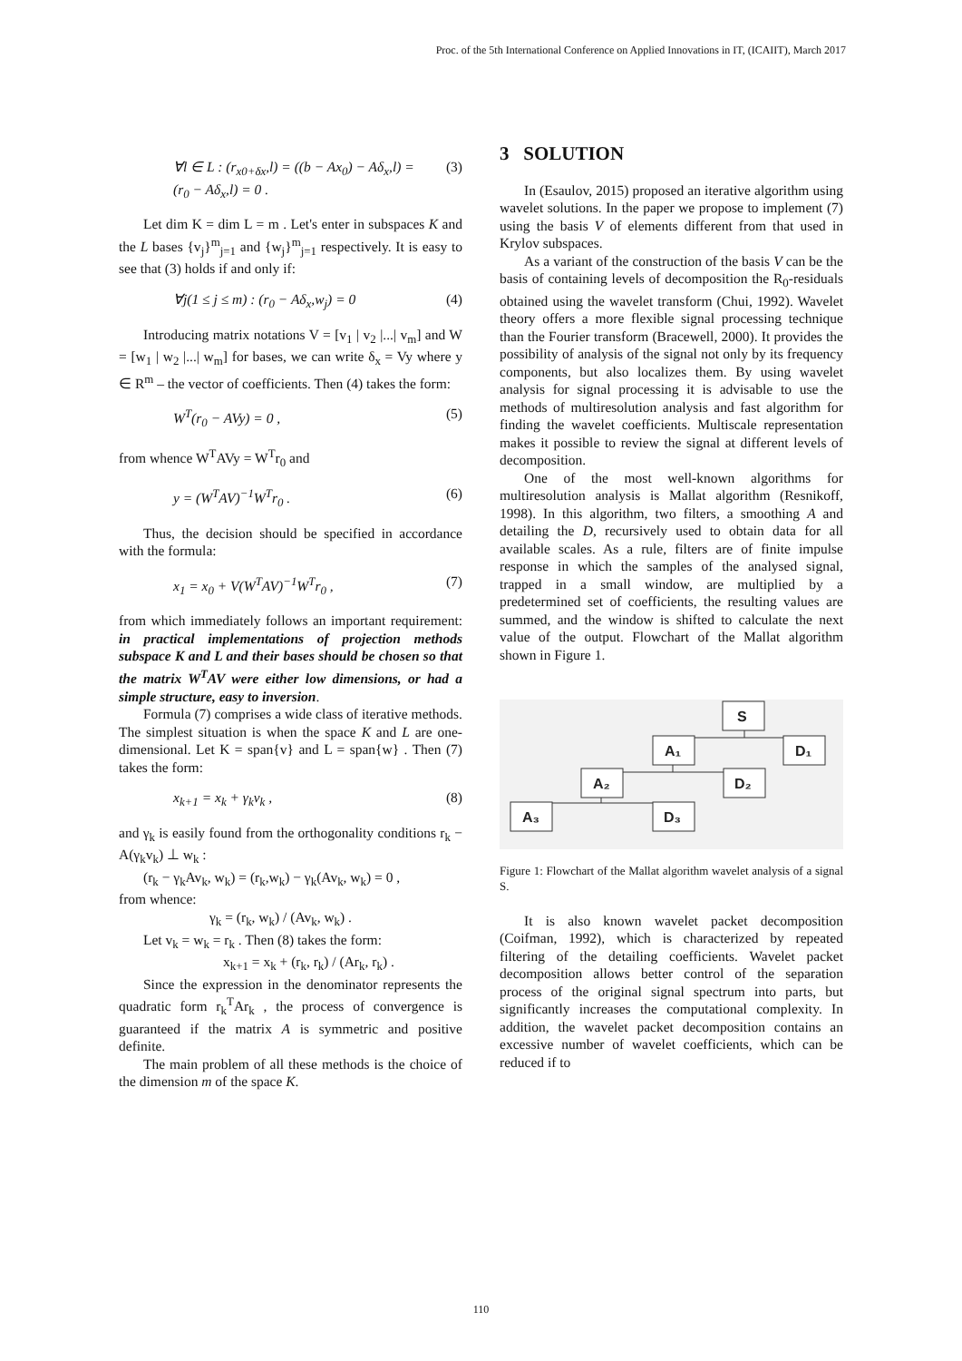Proc. of the 5th International Conference on Applied Innovations in IT, (ICAIIT), March 2017
∀l ∈ L : (r<sub>x0+δx</sub>,l) = ((b − Ax<sub>0</sub>) − Aδ<sub>x</sub>,l) =
(r<sub>0</sub> − Aδ<sub>x</sub>,l) = 0 . (3)
Let dim K = dim L = m . Let's enter in subspaces K and the L bases {v<sub>j</sub>}<sup>m</sup><sub>j=1</sub> and {w<sub>j</sub>}<sup>m</sup><sub>j=1</sub> respectively. It is easy to see that (3) holds if and only if:
∀j(1 ≤ j ≤ m) : (r<sub>0</sub> − Aδ<sub>x</sub>,w<sub>j</sub>) = 0 (4)
Introducing matrix notations V = [v<sub>1</sub> | v<sub>2</sub> |...| v<sub>m</sub>] and W = [w<sub>1</sub> | w<sub>2</sub> |...| w<sub>m</sub>] for bases, we can write δ<sub>x</sub> = Vy where y ∈ R<sup>m</sup> – the vector of coefficients. Then (4) takes the form:
W<sup>T</sup>(r<sub>0</sub> − AVy) = 0 , (5)
from whence W<sup>T</sup>AVy = W<sup>T</sup>r<sub>0</sub> and
y = (W<sup>T</sup>AV)<sup>−1</sup>W<sup>T</sup>r<sub>0</sub> . (6)
Thus, the decision should be specified in accordance with the formula:
x<sub>1</sub> = x<sub>0</sub> + V(W<sup>T</sup>AV)<sup>−1</sup>W<sup>T</sup>r<sub>0</sub> , (7)
from which immediately follows an important requirement: in practical implementations of projection methods subspace K and L and their bases should be chosen so that the matrix W<sup>T</sup>AV were either low dimensions, or had a simple structure, easy to inversion.
Formula (7) comprises a wide class of iterative methods. The simplest situation is when the space K and L are one-dimensional. Let K = span{v} and L = span{w} . Then (7) takes the form:
x<sub>k+1</sub> = x<sub>k</sub> + γ<sub>k</sub>v<sub>k</sub> , (8)
and γ<sub>k</sub> is easily found from the orthogonality conditions r<sub>k</sub> − A(γ<sub>k</sub>v<sub>k</sub>) ⊥ w<sub>k</sub> :
(r<sub>k</sub> − γ<sub>k</sub>Av<sub>k</sub>, w<sub>k</sub>) = (r<sub>k</sub>,w<sub>k</sub>) − γ<sub>k</sub>(Av<sub>k</sub>, w<sub>k</sub>) = 0 ,
from whence:
γ<sub>k</sub> = (r<sub>k</sub>, w<sub>k</sub>) / (Av<sub>k</sub>, w<sub>k</sub>) .
Let v<sub>k</sub> = w<sub>k</sub> = r<sub>k</sub> . Then (8) takes the form:
x<sub>k+1</sub> = x<sub>k</sub> + (r<sub>k</sub>, r<sub>k</sub>) / (Ar<sub>k</sub>, r<sub>k</sub>) .
Since the expression in the denominator represents the quadratic form r<sub>k</sub><sup>T</sup>Ar<sub>k</sub> , the process of convergence is guaranteed if the matrix A is symmetric and positive definite.
The main problem of all these methods is the choice of the dimension m of the space K.
3 SOLUTION
In (Esaulov, 2015) proposed an iterative algorithm using wavelet solutions. In the paper we propose to implement (7) using the basis V of elements different from that used in Krylov subspaces.
As a variant of the construction of the basis V can be the basis of containing levels of decomposition the R<sub>0</sub>-residuals obtained using the wavelet transform (Chui, 1992). Wavelet theory offers a more flexible signal processing technique than the Fourier transform (Bracewell, 2000). It provides the possibility of analysis of the signal not only by its frequency components, but also localizes them. By using wavelet analysis for signal processing it is advisable to use the methods of multiresolution analysis and fast algorithm for finding the wavelet coefficients. Multiscale representation makes it possible to review the signal at different levels of decomposition.
One of the most well-known algorithms for multiresolution analysis is Mallat algorithm (Resnikoff, 1998). In this algorithm, two filters, a smoothing A and detailing the D, recursively used to obtain data for all available scales. As a rule, filters are of finite impulse response in which the samples of the analysed signal, trapped in a small window, are multiplied by a predetermined set of coefficients, the resulting values are summed, and the window is shifted to calculate the next value of the output. Flowchart of the Mallat algorithm shown in Figure 1.
S
A₁
D₁
A₂
D₂
A₃
D₃
Figure 1: Flowchart of the Mallat algorithm wavelet analysis of a signal S.
It is also known wavelet packet decomposition (Coifman, 1992), which is characterized by repeated filtering of the detailing coefficients. Wavelet packet decomposition allows better control of the separation process of the original signal spectrum into parts, but significantly increases the computational complexity. In addition, the wavelet packet decomposition contains an excessive number of wavelet coefficients, which can be reduced if to
110